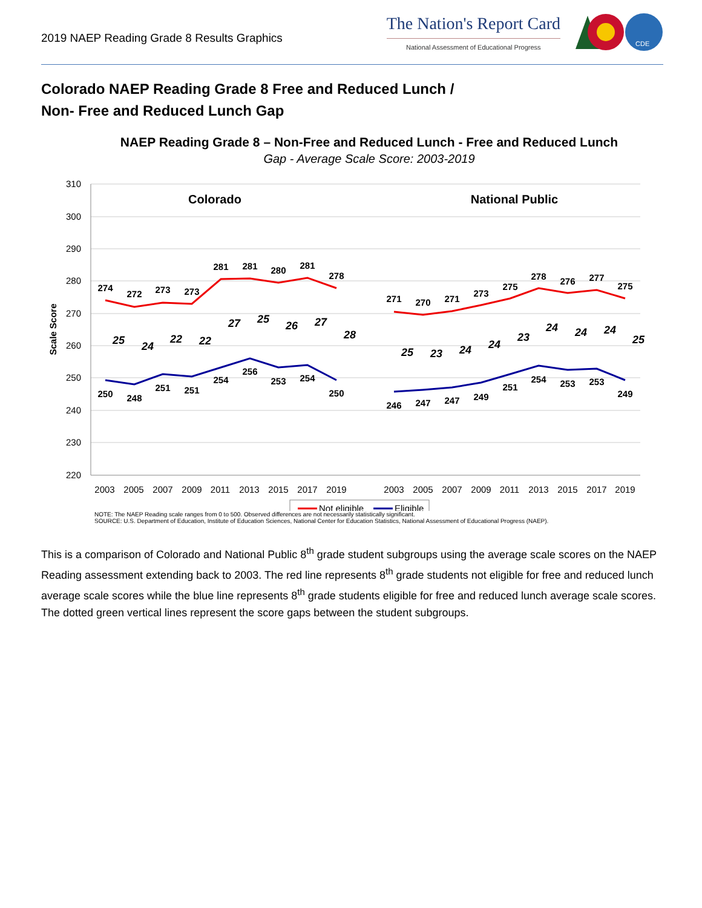2019 NAEP Reading Grade 8 Results Graphics
The Nation's Report Card
National Assessment of Educational Progress
CDE
Colorado NAEP Reading Grade 8 Free and Reduced Lunch /
Non- Free and Reduced Lunch Gap
NAEP Reading Grade 8 – Non-Free and Reduced Lunch - Free and Reduced Lunch
Gap - Average Scale Score: 2003-2019
310
300
290
280
270
260
250
240
230
220
Scale Score
Colorado
National Public
274
272
273
273
281
281
280
281
278
250
248
251
251
254
256
253
254
250
271
270
271
273
275
278
276
277
275
246
247
247
249
251
254
253
253
249
25
24
22
22
27
25
26
27
28
25
23
24
24
23
24
24
24
25
2003
2005
2007
2009
2011
2013
2015
2017
2019
2003
2005
2007
2009
2011
2013
2015
2017
2019
Not eligible
Eligible
NOTE: The NAEP Reading scale ranges from 0 to 500. Observed differences are not necessarily statistically significant.
SOURCE: U.S. Department of Education, Institute of Education Sciences, National Center for Education Statistics, National Assessment of Educational Progress (NAEP).
This is a comparison of Colorado and National Public 8<sup>th</sup> grade student subgroups using the average scale scores on the NAEP Reading assessment extending back to 2003. The red line represents 8<sup>th</sup> grade students not eligible for free and reduced lunch average scale scores while the blue line represents 8<sup>th</sup> grade students eligible for free and reduced lunch average scale scores. The dotted green vertical lines represent the score gaps between the student subgroups.